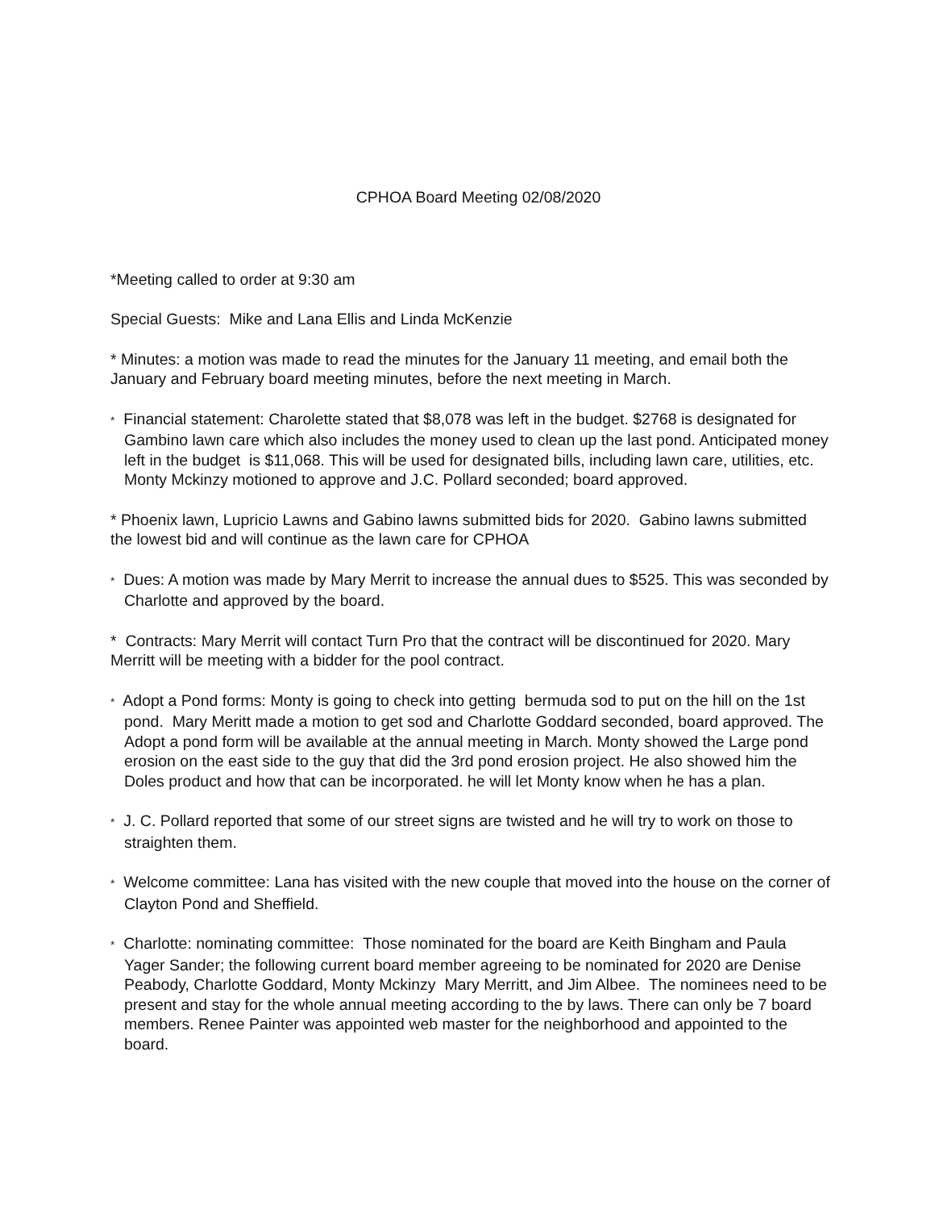CPHOA Board Meeting 02/08/2020
*Meeting called to order at 9:30 am
Special Guests: Mike and Lana Ellis and Linda McKenzie
* Minutes: a motion was made to read the minutes for the January 11 meeting, and email both the January and February board meeting minutes, before the next meeting in March.
* Financial statement: Charolette stated that $8,078 was left in the budget. $2768 is designated for Gambino lawn care which also includes the money used to clean up the last pond. Anticipated money left in the budget is $11,068. This will be used for designated bills, including lawn care, utilities, etc. Monty Mckinzy motioned to approve and J.C. Pollard seconded; board approved.
* Phoenix lawn, Lupricio Lawns and Gabino lawns submitted bids for 2020. Gabino lawns submitted the lowest bid and will continue as the lawn care for CPHOA
* Dues: A motion was made by Mary Merrit to increase the annual dues to $525. This was seconded by Charlotte and approved by the board.
* Contracts: Mary Merrit will contact Turn Pro that the contract will be discontinued for 2020. Mary Merritt will be meeting with a bidder for the pool contract.
* Adopt a Pond forms: Monty is going to check into getting bermuda sod to put on the hill on the 1st pond. Mary Meritt made a motion to get sod and Charlotte Goddard seconded, board approved. The Adopt a pond form will be available at the annual meeting in March. Monty showed the Large pond erosion on the east side to the guy that did the 3rd pond erosion project. He also showed him the Doles product and how that can be incorporated. he will let Monty know when he has a plan.
* J. C. Pollard reported that some of our street signs are twisted and he will try to work on those to straighten them.
* Welcome committee: Lana has visited with the new couple that moved into the house on the corner of Clayton Pond and Sheffield.
* Charlotte: nominating committee: Those nominated for the board are Keith Bingham and Paula Yager Sander; the following current board member agreeing to be nominated for 2020 are Denise Peabody, Charlotte Goddard, Monty Mckinzy Mary Merritt, and Jim Albee. The nominees need to be present and stay for the whole annual meeting according to the by laws. There can only be 7 board members. Renee Painter was appointed web master for the neighborhood and appointed to the board.